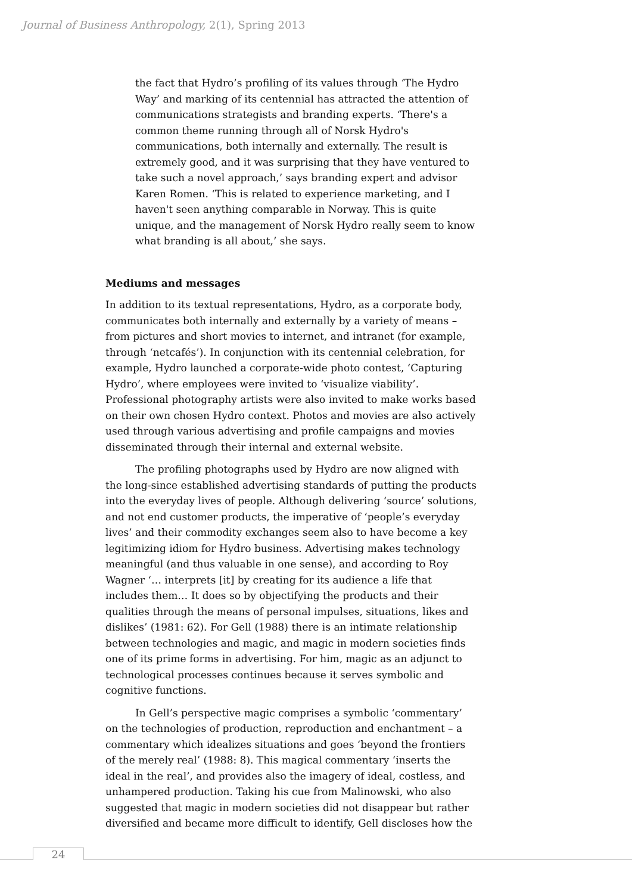Journal of Business Anthropology, 2(1), Spring 2013
the fact that Hydro’s profiling of its values through ‘The Hydro Way’ and marking of its centennial has attracted the attention of communications strategists and branding experts. ‘There's a common theme running through all of Norsk Hydro's communications, both internally and externally. The result is extremely good, and it was surprising that they have ventured to take such a novel approach,’ says branding expert and advisor Karen Romen. ‘This is related to experience marketing, and I haven't seen anything comparable in Norway. This is quite unique, and the management of Norsk Hydro really seem to know what branding is all about,’ she says.
Mediums and messages
In addition to its textual representations, Hydro, as a corporate body, communicates both internally and externally by a variety of means – from pictures and short movies to internet, and intranet (for example, through ‘netcafés’). In conjunction with its centennial celebration, for example, Hydro launched a corporate-wide photo contest, ‘Capturing Hydro’, where employees were invited to ‘visualize viability’. Professional photography artists were also invited to make works based on their own chosen Hydro context. Photos and movies are also actively used through various advertising and profile campaigns and movies disseminated through their internal and external website.
The profiling photographs used by Hydro are now aligned with the long-since established advertising standards of putting the products into the everyday lives of people. Although delivering ‘source’ solutions, and not end customer products, the imperative of ‘people’s everyday lives’ and their commodity exchanges seem also to have become a key legitimizing idiom for Hydro business. Advertising makes technology meaningful (and thus valuable in one sense), and according to Roy Wagner ‘… interprets [it] by creating for its audience a life that includes them… It does so by objectifying the products and their qualities through the means of personal impulses, situations, likes and dislikes’ (1981: 62). For Gell (1988) there is an intimate relationship between technologies and magic, and magic in modern societies finds one of its prime forms in advertising. For him, magic as an adjunct to technological processes continues because it serves symbolic and cognitive functions.
In Gell’s perspective magic comprises a symbolic ‘commentary’ on the technologies of production, reproduction and enchantment – a commentary which idealizes situations and goes ‘beyond the frontiers of the merely real’ (1988: 8). This magical commentary ‘inserts the ideal in the real’, and provides also the imagery of ideal, costless, and unhampered production. Taking his cue from Malinowski, who also suggested that magic in modern societies did not disappear but rather diversified and became more difficult to identify, Gell discloses how the
24